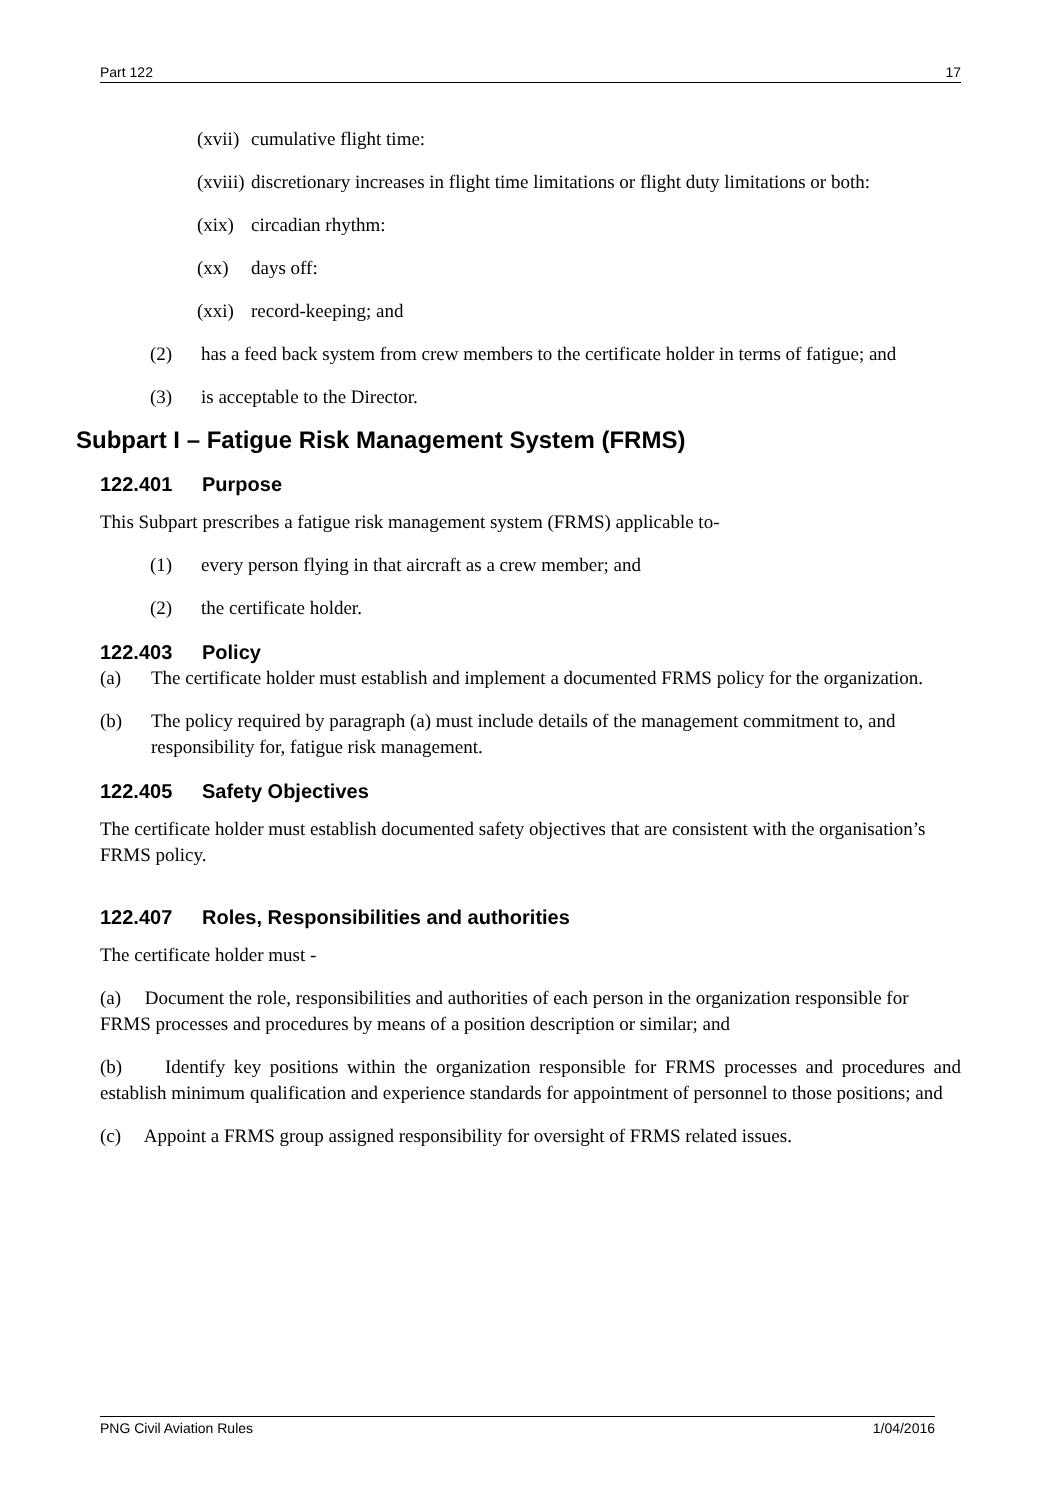Part 122 17
(xvii) cumulative flight time:
(xviii) discretionary increases in flight time limitations or flight duty limitations or both:
(xix) circadian rhythm:
(xx) days off:
(xxi) record-keeping; and
(2) has a feed back system from crew members to the certificate holder in terms of fatigue; and
(3) is acceptable to the Director.
Subpart I – Fatigue Risk Management System (FRMS)
122.401 Purpose
This Subpart prescribes a fatigue risk management system (FRMS) applicable to-
(1) every person flying in that aircraft as a crew member; and
(2) the certificate holder.
122.403 Policy
(a) The certificate holder must establish and implement a documented FRMS policy for the organization.
(b) The policy required by paragraph (a) must include details of the management commitment to, and responsibility for, fatigue risk management.
122.405 Safety Objectives
The certificate holder must establish documented safety objectives that are consistent with the organisation’s FRMS policy.
122.407 Roles, Responsibilities and authorities
The certificate holder must -
(a) Document the role, responsibilities and authorities of each person in the organization responsible for FRMS processes and procedures by means of a position description or similar; and
(b) Identify key positions within the organization responsible for FRMS processes and procedures and establish minimum qualification and experience standards for appointment of personnel to those positions; and
(c) Appoint a FRMS group assigned responsibility for oversight of FRMS related issues.
PNG Civil Aviation Rules 1/04/2016